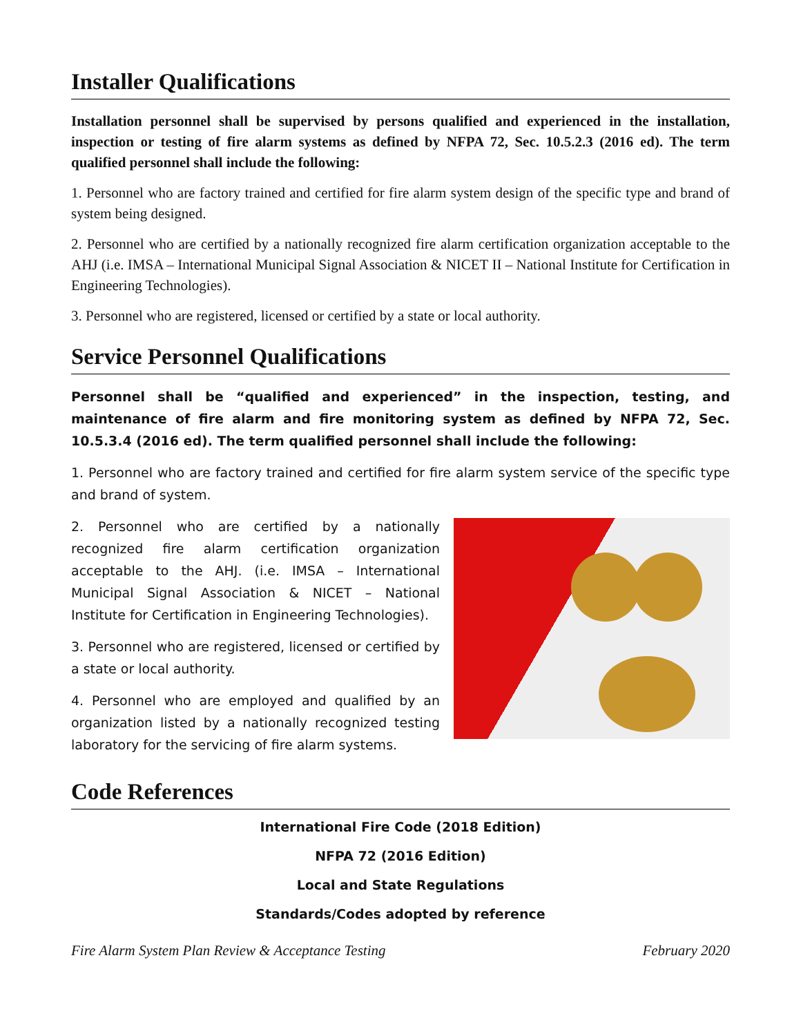Installer Qualifications
Installation personnel shall be supervised by persons qualified and experienced in the installation, inspection or testing of fire alarm systems as defined by NFPA 72, Sec. 10.5.2.3 (2016 ed). The term qualified personnel shall include the following:
1. Personnel who are factory trained and certified for fire alarm system design of the specific type and brand of system being designed.
2. Personnel who are certified by a nationally recognized fire alarm certification organization acceptable to the AHJ (i.e. IMSA – International Municipal Signal Association & NICET II – National Institute for Certification in Engineering Technologies).
3. Personnel who are registered, licensed or certified by a state or local authority.
Service Personnel Qualifications
Personnel shall be “qualified and experienced” in the inspection, testing, and maintenance of fire alarm and fire monitoring system as defined by NFPA 72, Sec. 10.5.3.4 (2016 ed). The term qualified personnel shall include the following:
1. Personnel who are factory trained and certified for fire alarm system service of the specific type and brand of system.
2. Personnel who are certified by a nationally recognized fire alarm certification organization acceptable to the AHJ. (i.e. IMSA – International Municipal Signal Association & NICET – National Institute for Certification in Engineering Technologies).
3. Personnel who are registered, licensed or certified by a state or local authority.
4. Personnel who are employed and qualified by an organization listed by a nationally recognized testing laboratory for the servicing of fire alarm systems.
Code References
International Fire Code (2018 Edition)
NFPA 72 (2016 Edition)
Local and State Regulations
Standards/Codes adopted by reference
Fire Alarm System Plan Review & Acceptance Testing February 2020